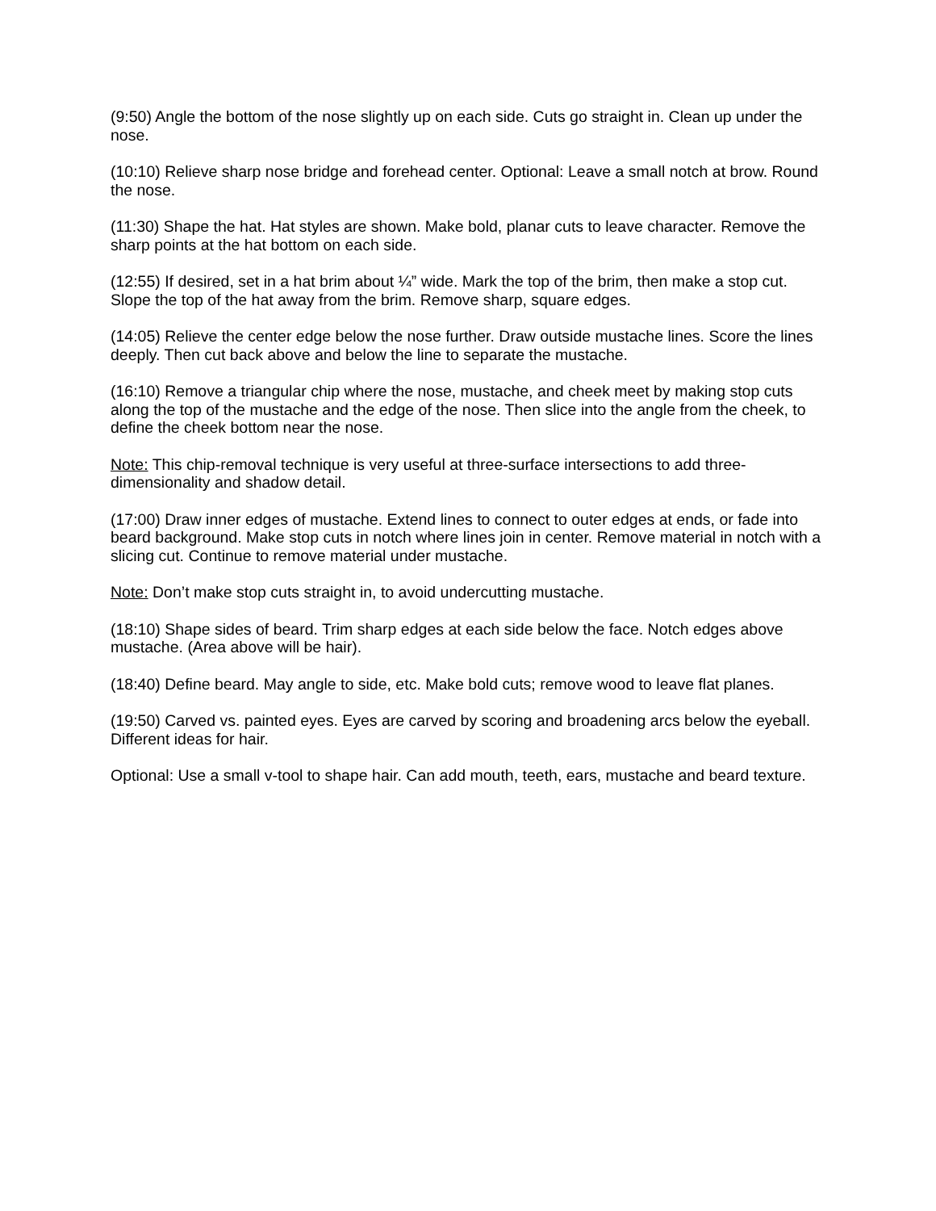(9:50) Angle the bottom of the nose slightly up on each side. Cuts go straight in. Clean up under the nose.
(10:10) Relieve sharp nose bridge and forehead center. Optional: Leave a small notch at brow. Round the nose.
(11:30) Shape the hat. Hat styles are shown. Make bold, planar cuts to leave character. Remove the sharp points at the hat bottom on each side.
(12:55) If desired, set in a hat brim about ¼” wide. Mark the top of the brim, then make a stop cut. Slope the top of the hat away from the brim. Remove sharp, square edges.
(14:05) Relieve the center edge below the nose further. Draw outside mustache lines. Score the lines deeply. Then cut back above and below the line to separate the mustache.
(16:10) Remove a triangular chip where the nose, mustache, and cheek meet by making stop cuts along the top of the mustache and the edge of the nose. Then slice into the angle from the cheek, to define the cheek bottom near the nose.
Note: This chip-removal technique is very useful at three-surface intersections to add three-dimensionality and shadow detail.
(17:00) Draw inner edges of mustache. Extend lines to connect to outer edges at ends, or fade into beard background. Make stop cuts in notch where lines join in center. Remove material in notch with a slicing cut. Continue to remove material under mustache.
Note: Don’t make stop cuts straight in, to avoid undercutting mustache.
(18:10) Shape sides of beard. Trim sharp edges at each side below the face. Notch edges above mustache. (Area above will be hair).
(18:40) Define beard. May angle to side, etc. Make bold cuts; remove wood to leave flat planes.
(19:50) Carved vs. painted eyes. Eyes are carved by scoring and broadening arcs below the eyeball. Different ideas for hair.
Optional: Use a small v-tool to shape hair. Can add mouth, teeth, ears, mustache and beard texture.